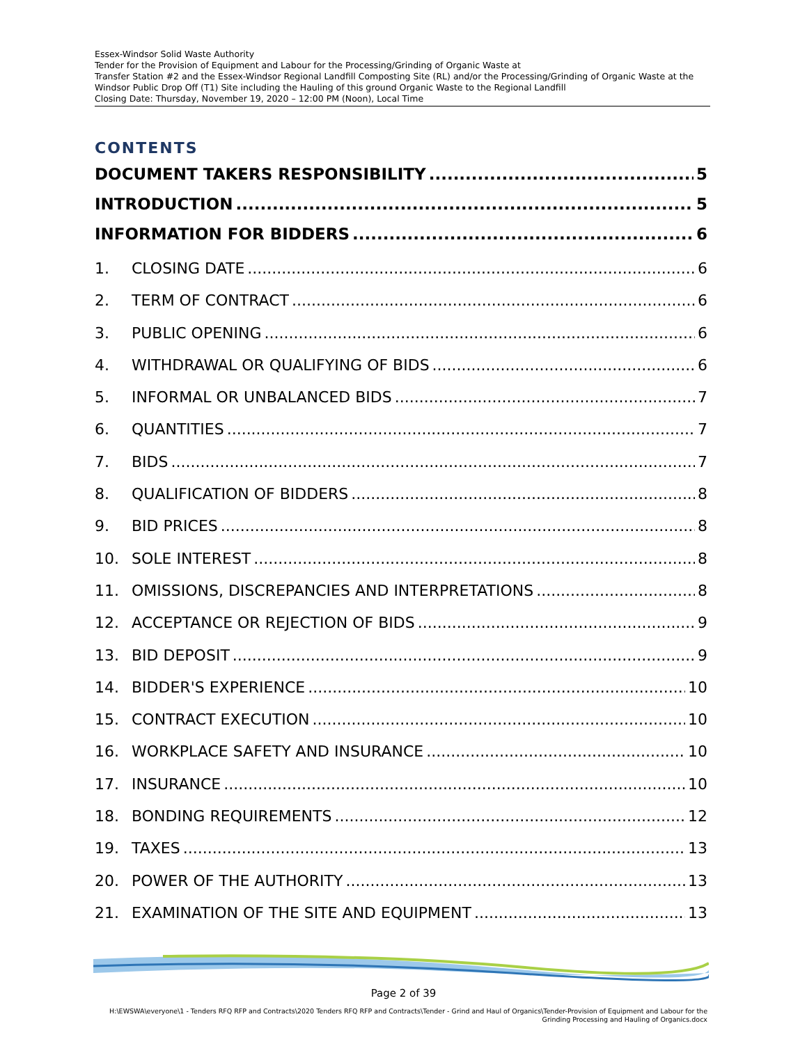Essex-Windsor Solid Waste Authority
Tender for the Provision of Equipment and Labour for the Processing/Grinding of Organic Waste at
Transfer Station #2 and the Essex-Windsor Regional Landfill Composting Site (RL) and/or the Processing/Grinding of Organic Waste at the Windsor Public Drop Off (T1) Site including the Hauling of this ground Organic Waste to the Regional Landfill
Closing Date: Thursday, November 19, 2020 – 12:00 PM (Noon), Local Time
CONTENTS
DOCUMENT TAKERS RESPONSIBILITY 5
INTRODUCTION 5
INFORMATION FOR BIDDERS 6
1. CLOSING DATE 6
2. TERM OF CONTRACT 6
3. PUBLIC OPENING 6
4. WITHDRAWAL OR QUALIFYING OF BIDS 6
5. INFORMAL OR UNBALANCED BIDS 7
6. QUANTITIES 7
7. BIDS 7
8. QUALIFICATION OF BIDDERS 8
9. BID PRICES 8
10. SOLE INTEREST 8
11. OMISSIONS, DISCREPANCIES AND INTERPRETATIONS 8
12. ACCEPTANCE OR REJECTION OF BIDS 9
13. BID DEPOSIT 9
14. BIDDER'S EXPERIENCE 10
15. CONTRACT EXECUTION 10
16. WORKPLACE SAFETY AND INSURANCE 10
17. INSURANCE 10
18. BONDING REQUIREMENTS 12
19. TAXES 13
20. POWER OF THE AUTHORITY 13
21. EXAMINATION OF THE SITE AND EQUIPMENT 13
Page 2 of 39
H:\EWSWA\everyone\1 - Tenders RFQ RFP and Contracts\2020 Tenders RFQ RFP and Contracts\Tender - Grind and Haul of Organics\Tender-Provision of Equipment and Labour for the
Grinding Processing and Hauling of Organics.docx